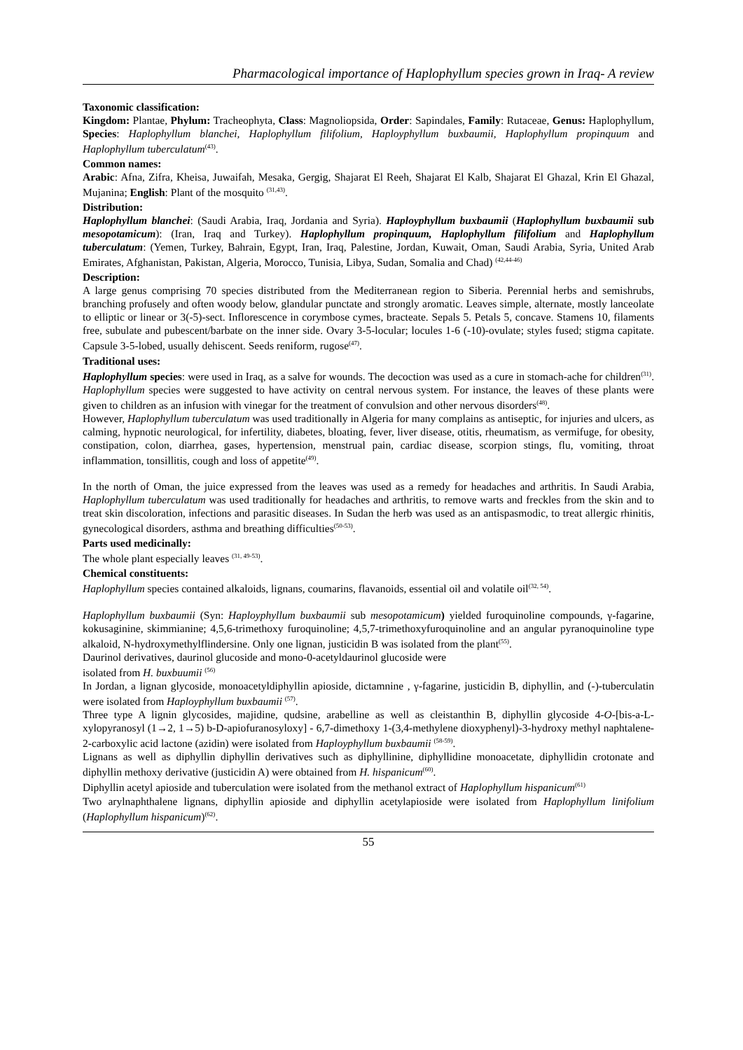Pharmacological importance of Haplophyllum species grown in Iraq- A review
Taxonomic classification:
Kingdom: Plantae, Phylum: Tracheophyta, Class: Magnoliopsida, Order: Sapindales, Family: Rutaceae, Genus: Haplophyllum, Species: Haplophyllum blanchei, Haplophyllum filifolium, Haploy­phyllum buxbaumii, Haplophyllum propinquum and Haplophyllum tuberculatum<sup>(43)</sup>.
Common names:
Arabic: Afna, Zifra, Kheisa, Juwaifah, Mesaka, Gergig, Shajarat El Reeh, Shajarat El Kalb, Shajarat El Ghazal, Krin El Ghazal, Mujanina; English: Plant of the mosquito <sup>(31,43)</sup>.
Distribution:
Haplophyllum blanchei: (Saudi Arabia, Iraq, Jordania and Syria). Haploy­phyllum buxbaumii (Haplophyllum buxbaumii sub mesopotamicum): (Iran, Iraq and Turkey). Haplophyllum propinquum, Haplophyllum filifolium and Haplophyllum tuberculatum: (Yemen, Turkey, Bahrain, Egypt, Iran, Iraq, Palestine, Jordan, Kuwait, Oman, Saudi Arabia, Syria, United Arab Emirates, Afghanistan, Pakistan, Algeria, Morocco, Tunisia, Libya, Sudan, Somalia and Chad) <sup>(42,44-46)</sup>
Description:
A large genus comprising 70 species distributed from the Mediterranean region to Siberia. Perennial herbs and semishrubs, branching profusely and often woody below, glandular punctate and strongly aromatic. Leaves simple, alternate, mostly lanceolate to elliptic or linear or 3(-5)-sect. Inflorescence in corymbose cymes, bracteate. Sepals 5. Petals 5, concave. Stamens 10, filaments free, subulate and pubescent/barbate on the inner side. Ovary 3-5-locular; locules 1-6 (-10)-ovulate; styles fused; stigma capitate. Capsule 3-5-lobed, usually dehiscent. Seeds reniform, rugose<sup>(47)</sup>.
Traditional uses:
Haplophyllum species: were used in Iraq, as a salve for wounds. The decoction was used as a cure in stomach-ache for children<sup>(31)</sup>. Haplophyllum species were suggested to have activity on central nervous system. For instance, the leaves of these plants were given to children as an infusion with vinegar for the treatment of convulsion and other nervous disorders<sup>(48)</sup>.
However, Haplophyllum tuberculatum was used traditionally in Algeria for many complains as antiseptic, for injuries and ulcers, as calming, hypnotic neurological, for infertility, diabetes, bloating, fever, liver disease, otitis, rheumatism, as vermifuge, for obesity, constipation, colon, diarrhea, gases, hypertension, menstrual pain, cardiac disease, scorpion stings, flu, vomiting, throat inflammation, tonsillitis, cough and loss of appetite<sup>(49)</sup>.
In the north of Oman, the juice expressed from the leaves was used as a remedy for headaches and arthritis. In Saudi Arabia, Haplophyllum tuberculatum was used traditionally for headaches and arthritis, to remove warts and freckles from the skin and to treat skin discoloration, infections and parasitic diseases. In Sudan the herb was used as an antispasmodic, to treat allergic rhinitis, gynecological disorders, asthma and breathing difficulties<sup>(50-53)</sup>.
Parts used medicinally:
The whole plant especially leaves <sup>(31, 49-53)</sup>.
Chemical constituents:
Haplophyllum species contained alkaloids, lignans, coumarins, flavanoids, essential oil and volatile oil<sup>(32, 54)</sup>.
Haplophyllum buxbaumii (Syn: Haploy­phyllum buxbaumii sub mesopotamicum) yielded furoquinoline compounds, γ-fagarine, kokusaginine, skimmianine; 4,5,6-trimethoxy furoquinoline; 4,5,7-trimethoxyfuroquinoline and an angular pyranoquinoline type alkaloid, N-hydroxymethylflindersine. Only one lignan, justicidin B was isolated from the plant<sup>(55)</sup>.
Daurinol derivatives, daurinol glucoside and mono-0-acetyldaurinol glucoside were
isolated from H. buxbuumii <sup>(56)</sup>
In Jordan, a lignan glycoside, monoacetyldiphyllin apioside, dictamnine , γ-fagarine, justicidin B, diphyllin, and (-)-tuberculatin were isolated from Haploy­phyllum buxbaumii <sup>(57)</sup>.
Three type A lignin glycosides, majidine, qudsine, arabelline as well as cleistanthin B, diphyllin glycoside 4-O-[bis-a-L-xylopyranosyl (1→2, 1→5) b-D-apiofuranosyloxy] - 6,7-dimethoxy 1-(3,4-methylene dioxyphenyl)-3-hydroxy methyl naphtalene-2-carboxylic acid lactone (azidin) were isolated from Haploy­phyllum buxbaumii <sup>(58-59)</sup>.
Lignans as well as diphyllin diphyllin derivatives such as diphyllinine, diphyllidine monoacetate, diphyllidin crotonate and diphyllin methoxy derivative (justicidin A) were obtained from H. hispanicum<sup>(60)</sup>.
Diphyllin acetyl apioside and tuberculation were isolated from the methanol extract of Haplophyllum hispanicum<sup>(61)</sup>
Two arylnaphthalene lignans, diphyllin apioside and diphyllin acetylapioside were isolated from Haplophyllum linifolium (Haplophyllum hispanicum)<sup>(62)</sup>.
55